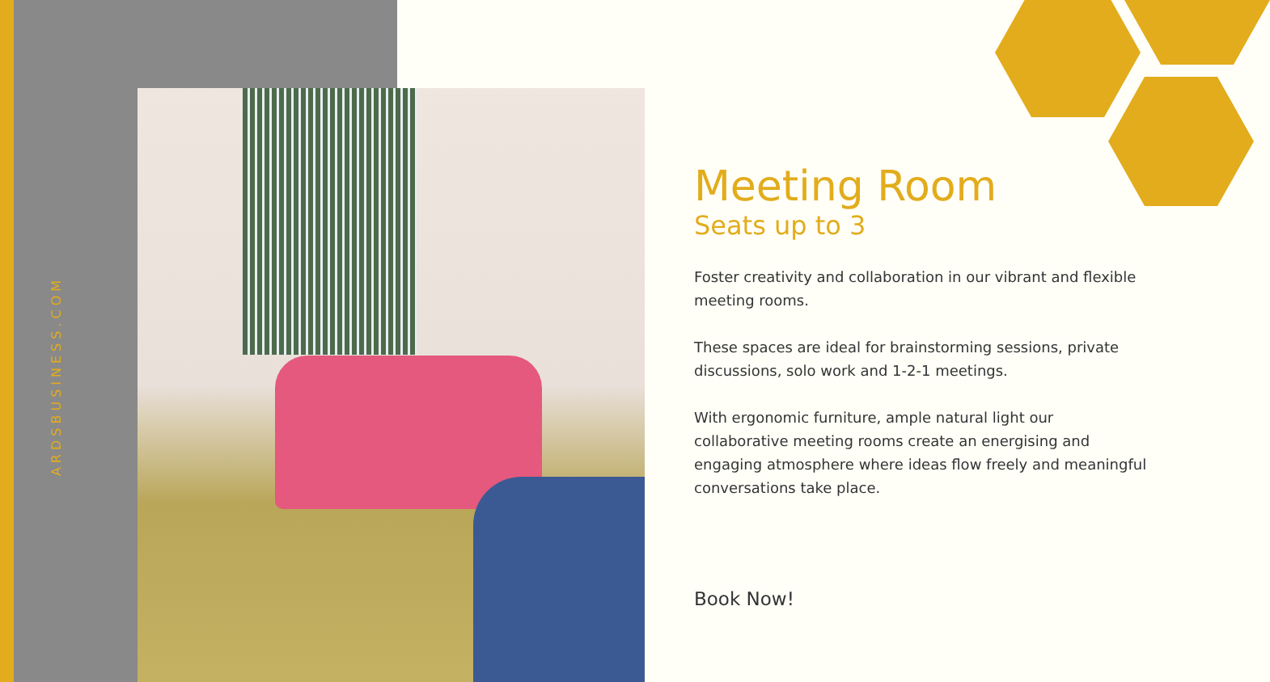ARDSBUSINESS.COM
Meeting Room
Seats up to 3
Foster creativity and collaboration in our vibrant and flexible meeting rooms.
These spaces are ideal for brainstorming sessions, private discussions, solo work and 1-2-1 meetings.
With ergonomic furniture, ample natural light our collaborative meeting rooms create an energising and engaging atmosphere where ideas flow freely and meaningful conversations take place.
Book Now!